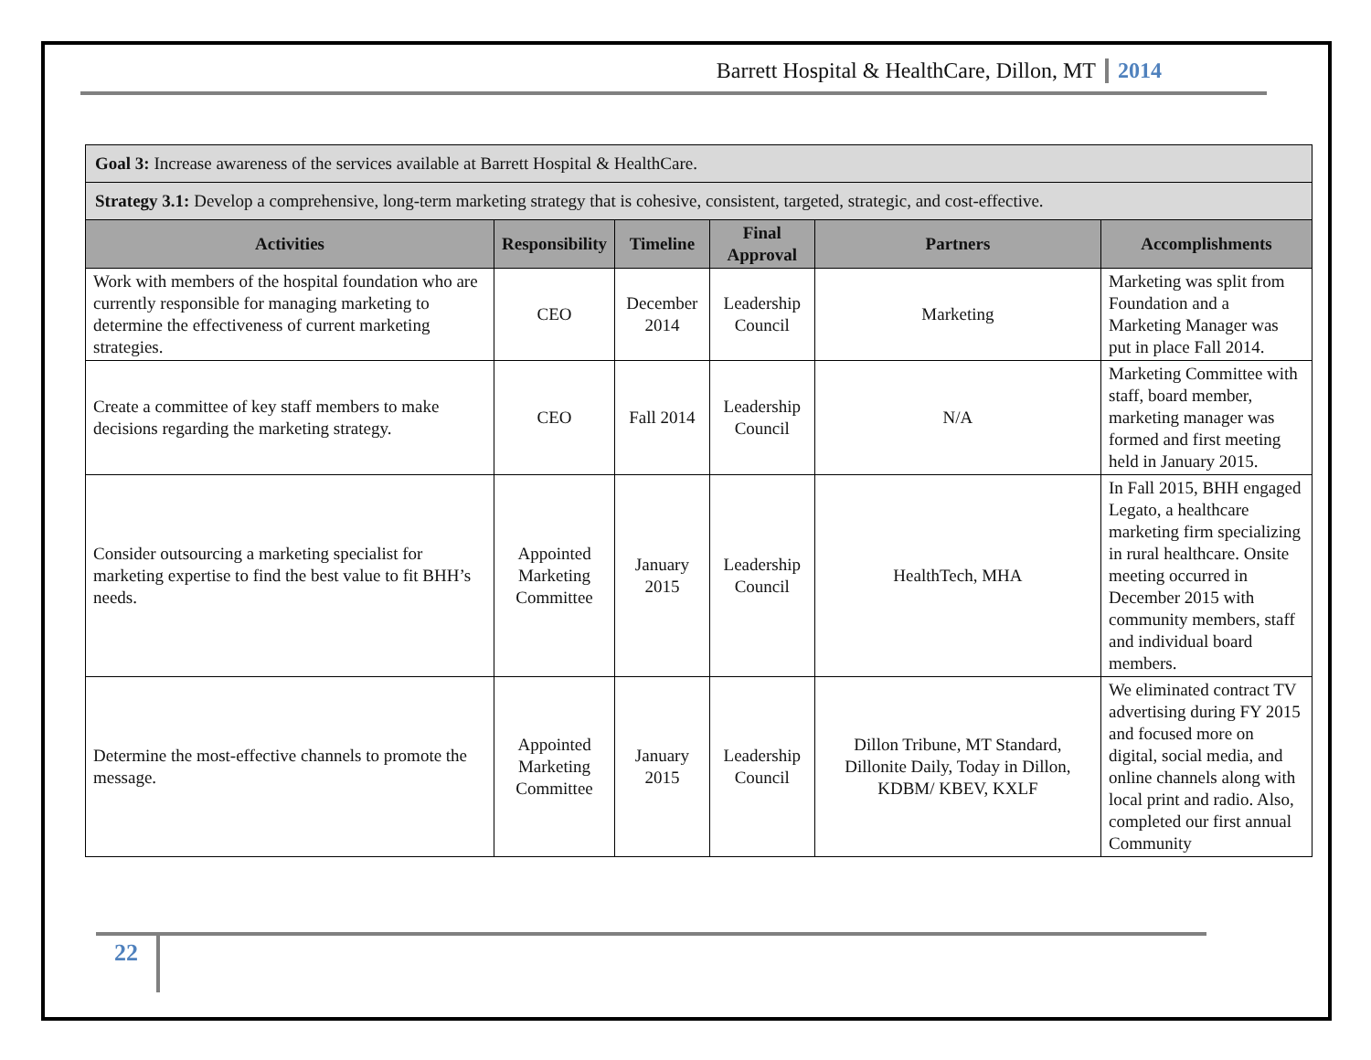Barrett Hospital & HealthCare, Dillon, MT 2014
| Goal 3: Increase awareness of the services available at Barrett Hospital & HealthCare. | | | | | |
| Strategy 3.1: Develop a comprehensive, long-term marketing strategy that is cohesive, consistent, targeted, strategic, and cost-effective. | | | | | |
| Activities | Responsibility | Timeline | Final Approval | Partners | Accomplishments |
| Work with members of the hospital foundation who are currently responsible for managing marketing to determine the effectiveness of current marketing strategies. | CEO | December 2014 | Leadership Council | Marketing | Marketing was split from Foundation and a Marketing Manager was put in place Fall 2014. |
| Create a committee of key staff members to make decisions regarding the marketing strategy. | CEO | Fall 2014 | Leadership Council | N/A | Marketing Committee with staff, board member, marketing manager was formed and first meeting held in January 2015. |
| Consider outsourcing a marketing specialist for marketing expertise to find the best value to fit BHH’s needs. | Appointed Marketing Committee | January 2015 | Leadership Council | HealthTech, MHA | In Fall 2015, BHH engaged Legato, a healthcare marketing firm specializing in rural healthcare. Onsite meeting occurred in December 2015 with community members, staff and individual board members. |
| Determine the most-effective channels to promote the message. | Appointed Marketing Committee | January 2015 | Leadership Council | Dillon Tribune, MT Standard, Dillonite Daily, Today in Dillon, KDBM/ KBEV, KXLF | We eliminated contract TV advertising during FY 2015 and focused more on digital, social media, and online channels along with local print and radio. Also, completed our first annual Community |
22